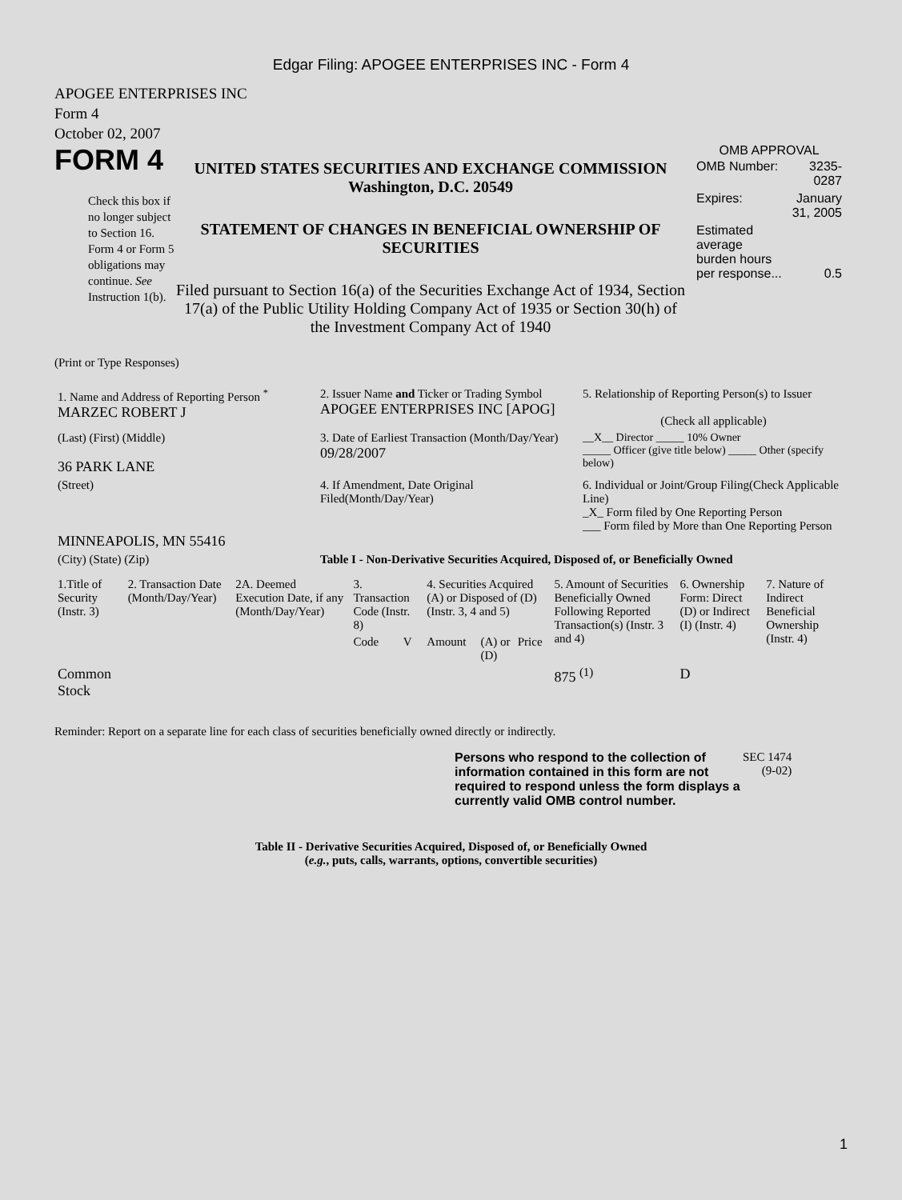Edgar Filing: APOGEE ENTERPRISES INC - Form 4
APOGEE ENTERPRISES INC
Form 4
October 02, 2007
FORM 4
Check this box if no longer subject to Section 16. Form 4 or Form 5 obligations may continue. See Instruction 1(b).
UNITED STATES SECURITIES AND EXCHANGE COMMISSION
Washington, D.C. 20549
STATEMENT OF CHANGES IN BENEFICIAL OWNERSHIP OF SECURITIES
Filed pursuant to Section 16(a) of the Securities Exchange Act of 1934, Section 17(a) of the Public Utility Holding Company Act of 1935 or Section 30(h) of the Investment Company Act of 1940
OMB APPROVAL
| OMB Number: | 3235-0287 |
| Expires: | January 31, 2005 |
| Estimated average burden hours per response... | 0.5 |
(Print or Type Responses)
| 1. Name and Address of Reporting Person <sup>*</sup> MARZEC ROBERT J | 2. Issuer Name and Ticker or Trading Symbol APOGEE ENTERPRISES INC [APOG] | 5. Relationship of Reporting Person(s) to Issuer (Check all applicable) |
| (Last) (First) (Middle) 36 PARK LANE | 3. Date of Earliest Transaction (Month/Day/Year) 09/28/2007 | __X__ Director _____ 10% Owner _____ Officer (give title below) _____ Other (specify below) |
| (Street) MINNEAPOLIS, MN 55416 | 4. If Amendment, Date Original Filed(Month/Day/Year) | 6. Individual or Joint/Group Filing(Check Applicable Line) _X_ Form filed by One Reporting Person ___ Form filed by More than One Reporting Person |
| (City) (State) (Zip) | Table I - Non-Derivative Securities Acquired, Disposed of, or Beneficially Owned | |
| 1.Title of Security (Instr. 3) | 2. Transaction Date (Month/Day/Year) | 2A. Deemed Execution Date, if any (Month/Day/Year) | 3. Transaction Code (Instr. 8) | | 4. Securities Acquired (A) or Disposed of (D) (Instr. 3, 4 and 5) | | | 5. Amount of Securities Beneficially Owned Following Reported Transaction(s) (Instr. 3 and 4) | 6. Ownership Form: Direct (D) or Indirect (I) (Instr. 4) | 7. Nature of Indirect Beneficial Ownership (Instr. 4) |
| --- | --- | --- | --- | --- | --- | --- | --- | --- | --- | --- |
| | | | Code | V | Amount | (A) or (D) | Price | | | |
| Common Stock | | | | | | | | 875 <sup>(1)</sup> | D | |
Reminder: Report on a separate line for each class of securities beneficially owned directly or indirectly.
Persons who respond to the collection of information contained in this form are not required to respond unless the form displays a currently valid OMB control number.
SEC 1474
(9-02)
Table II - Derivative Securities Acquired, Disposed of, or Beneficially Owned
(e.g., puts, calls, warrants, options, convertible securities)
1